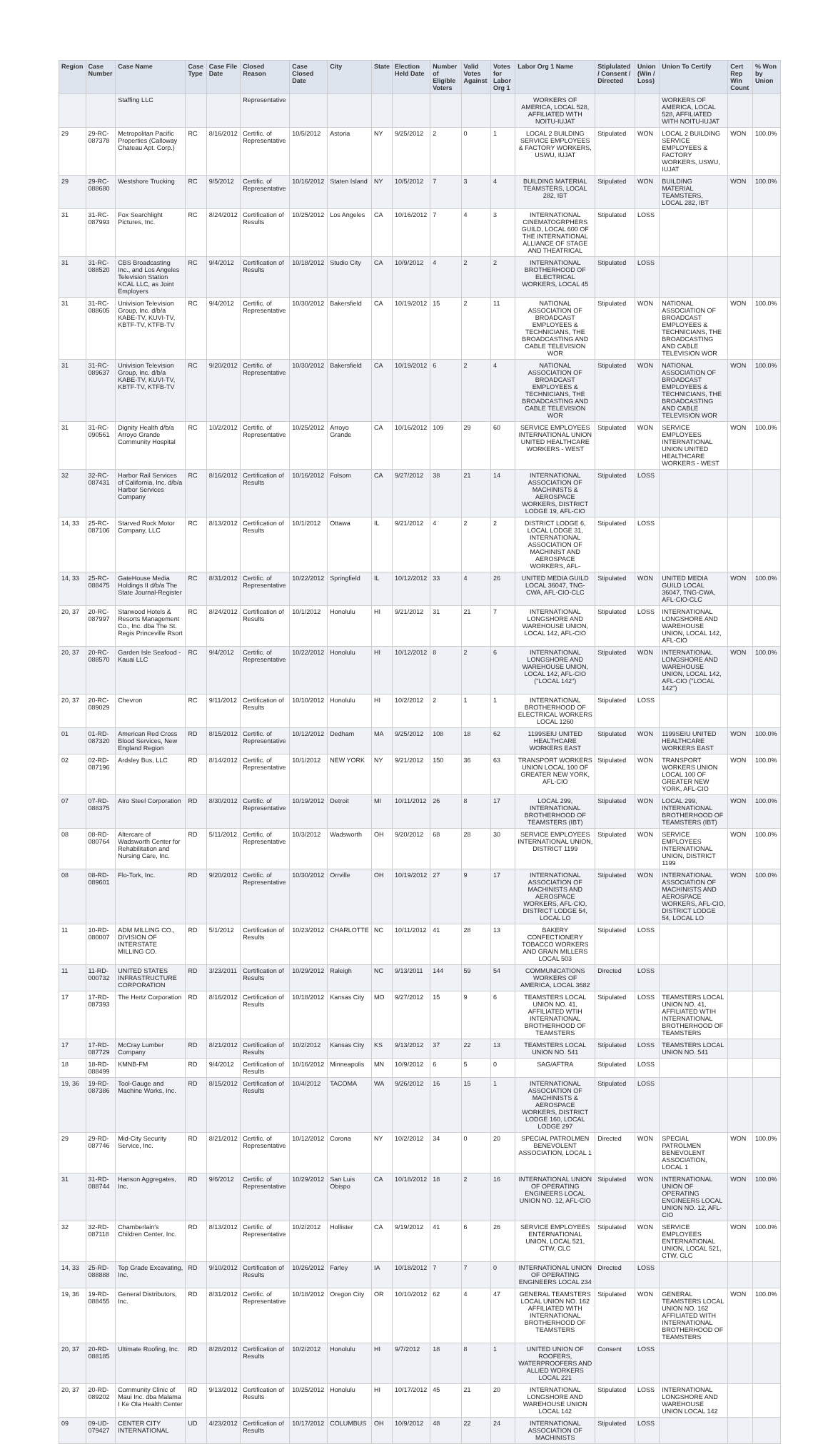| Region | Case Number | Case Name | Case Type | Case File Date | Closed Reason | Case Closed Date | City | State | Election Held Date | Number of Eligible Voters | Valid Votes Against | Votes for Labor Org 1 | Labor Org 1 Name | Stiplulated / Consent / Directed | Union (Win / Loss) | Union To Certify | Cert Rep Win Count | % Won by Union |
| --- | --- | --- | --- | --- | --- | --- | --- | --- | --- | --- | --- | --- | --- | --- | --- | --- | --- | --- |
| | | Staffing LLC | | | Representative | | | | | | | | WORKERS OF AMERICA, LOCAL 528, AFFILIATED WITH NOITU-IUJAT | | | WORKERS OF AMERICA, LOCAL 528, AFFILIATED WITH NOITU-IUJAT | | |
| 29 | 29-RC-087378 | Metropolitan Pacific Properties (Calloway Chateau Apt. Corp.) | RC | 8/16/2012 | Certific. of Representative | 10/5/2012 | Astoria | NY | 9/25/2012 | 2 | 0 | 1 | LOCAL 2 BUILDING SERVICE EMPLOYEES & FACTORY WORKERS, USWU, IUJAT | Stipulated | WON | LOCAL 2 BUILDING SERVICE EMPLOYEES & FACTORY WORKERS, USWU, IUJAT | WON | 100.0% |
| 29 | 29-RC-088680 | Westshore Trucking | RC | 9/5/2012 | Certific. of Representative | 10/16/2012 | Staten Island | NY | 10/5/2012 | 7 | 3 | 4 | BUILDING MATERIAL TEAMSTERS, LOCAL 282, IBT | Stipulated | WON | BUILDING MATERIAL TEAMSTERS, LOCAL 282, IBT | WON | 100.0% |
| 31 | 31-RC-087993 | Fox Searchlight Pictures, Inc. | RC | 8/24/2012 | Certification of Results | 10/25/2012 | Los Angeles | CA | 10/16/2012 | 7 | 4 | 3 | INTERNATIONAL CINEMATOGRPHERS GUILD, LOCAL 600 OF THE INTERNATIONAL ALLIANCE OF STAGE AND THEATRICAL | Stipulated | LOSS | | | |
| 31 | 31-RC-088520 | CBS Broadcasting Inc., and Los Angeles Television Station KCAL LLC, as Joint Employers | RC | 9/4/2012 | Certification of Results | 10/18/2012 | Studio City | CA | 10/9/2012 | 4 | 2 | 2 | INTERNATIONAL BROTHERHOOD OF ELECTRICAL WORKERS, LOCAL 45 | Stipulated | LOSS | | | |
| 31 | 31-RC-088605 | Univision Television Group, Inc. d/b/a KABE-TV, KUVI-TV, KBTF-TV, KTFB-TV | RC | 9/4/2012 | Certific. of Representative | 10/30/2012 | Bakersfield | CA | 10/19/2012 | 15 | 2 | 11 | NATIONAL ASSOCIATION OF BROADCAST EMPLOYEES & TECHNICIANS, THE BROADCASTING AND CABLE TELEVISION WOR | Stipulated | WON | NATIONAL ASSOCIATION OF BROADCAST EMPLOYEES & TECHNICIANS, THE BROADCASTING AND CABLE TELEVISION WOR | WON | 100.0% |
| 31 | 31-RC-089637 | Univision Television Group, Inc. d/b/a KABE-TV, KUVI-TV, KBTF-TV, KTFB-TV | RC | 9/20/2012 | Certific. of Representative | 10/30/2012 | Bakersfield | CA | 10/19/2012 | 6 | 2 | 4 | NATIONAL ASSOCIATION OF BROADCAST EMPLOYEES & TECHNICIANS, THE BROADCASTING AND CABLE TELEVISION WOR | Stipulated | WON | NATIONAL ASSOCIATION OF BROADCAST EMPLOYEES & TECHNICIANS, THE BROADCASTING AND CABLE TELEVISION WOR | WON | 100.0% |
| 31 | 31-RC-090561 | Dignity Health d/b/a Arroyo Grande Community Hospital | RC | 10/2/2012 | Certific. of Representative | 10/25/2012 | Arroyo Grande | CA | 10/16/2012 | 109 | 29 | 60 | SERVICE EMPLOYEES INTERNATIONAL UNION UNITED HEALTHCARE WORKERS - WEST | Stipulated | WON | SERVICE EMPLOYEES INTERNATIONAL UNION UNITED HEALTHCARE WORKERS - WEST | WON | 100.0% |
| 32 | 32-RC-087431 | Harbor Rail Services of California, Inc. d/b/a Harbor Services Company | RC | 8/16/2012 | Certification of Results | 10/16/2012 | Folsom | CA | 9/27/2012 | 38 | 21 | 14 | INTERNATIONAL ASSOCIATION OF MACHINISTS & AEROSPACE WORKERS, DISTRICT LODGE 19, AFL-CIO | Stipulated | LOSS | | | |
| 14, 33 | 25-RC-087106 | Starved Rock Motor Company, LLC | RC | 8/13/2012 | Certification of Results | 10/1/2012 | Ottawa | IL | 9/21/2012 | 4 | 2 | 2 | DISTRICT LODGE 6, LOCAL LODGE 31, INTERNATIONAL ASSOCIATION OF MACHINIST AND AEROSPACE WORKERS, AFL- | Stipulated | LOSS | | | |
| 14, 33 | 25-RC-088475 | GateHouse Media Holdings II d/b/a The State Journal-Register | RC | 8/31/2012 | Certific. of Representative | 10/22/2012 | Springfield | IL | 10/12/2012 | 33 | 4 | 26 | UNITED MEDIA GUILD LOCAL 36047, TNG-CWA, AFL-CIO-CLC | Stipulated | WON | UNITED MEDIA GUILD LOCAL 36047, TNG-CWA, AFL-CIO-CLC | WON | 100.0% |
| 20, 37 | 20-RC-087997 | Starwood Hotels & Resorts Management Co., Inc. dba The St. Regis Princeville Rsort | RC | 8/24/2012 | Certification of Results | 10/1/2012 | Honolulu | HI | 9/21/2012 | 31 | 21 | 7 | INTERNATIONAL LONGSHORE AND WAREHOUSE UNION, LOCAL 142, AFL-CIO | Stipulated | LOSS | INTERNATIONAL LONGSHORE AND WAREHOUSE UNION, LOCAL 142, AFL-CIO | | |
| 20, 37 | 20-RC-088570 | Garden Isle Seafood - Kauai LLC | RC | 9/4/2012 | Certific. of Representative | 10/22/2012 | Honolulu | HI | 10/12/2012 | 8 | 2 | 6 | INTERNATIONAL LONGSHORE AND WAREHOUSE UNION, LOCAL 142, AFL-CIO ("LOCAL 142") | Stipulated | WON | INTERNATIONAL LONGSHORE AND WAREHOUSE UNION, LOCAL 142, AFL-CIO ("LOCAL 142") | WON | 100.0% |
| 20, 37 | 20-RC-089029 | Chevron | RC | 9/11/2012 | Certification of Results | 10/10/2012 | Honolulu | HI | 10/2/2012 | 2 | 1 | 1 | INTERNATIONAL BROTHERHOOD OF ELECTRICAL WORKERS LOCAL 1260 | Stipulated | LOSS | | | |
| 01 | 01-RD-087320 | American Red Cross Blood Services, New England Region | RD | 8/15/2012 | Certific. of Representative | 10/12/2012 | Dedham | MA | 9/25/2012 | 108 | 18 | 62 | 1199SEIU UNITED HEALTHCARE WORKERS EAST | Stipulated | WON | 1199SEIU UNITED HEALTHCARE WORKERS EAST | WON | 100.0% |
| 02 | 02-RD-087196 | Ardsley Bus, LLC | RD | 8/14/2012 | Certific. of Representative | 10/1/2012 | NEW YORK | NY | 9/21/2012 | 150 | 36 | 63 | TRANSPORT WORKERS UNION LOCAL 100 OF GREATER NEW YORK, AFL-CIO | Stipulated | WON | TRANSPORT WORKERS UNION LOCAL 100 OF GREATER NEW YORK, AFL-CIO | WON | 100.0% |
| 07 | 07-RD-088375 | Alro Steel Corporation | RD | 8/30/2012 | Certific. of Representative | 10/19/2012 | Detroit | MI | 10/11/2012 | 26 | 8 | 17 | LOCAL 299, INTERNATIONAL BROTHERHOOD OF TEAMSTERS (IBT) | Stipulated | WON | LOCAL 299, INTERNATIONAL BROTHERHOOD OF TEAMSTERS (IBT) | WON | 100.0% |
| 08 | 08-RD-080764 | Altercare of Wadsworth Center for Rehabilitation and Nursing Care, Inc. | RD | 5/11/2012 | Certific. of Representative | 10/3/2012 | Wadsworth | OH | 9/20/2012 | 68 | 28 | 30 | SERVICE EMPLOYEES INTERNATIONAL UNION, DISTRICT 1199 | Stipulated | WON | SERVICE EMPLOYEES INTERNATIONAL UNION, DISTRICT 1199 | WON | 100.0% |
| 08 | 08-RD-089601 | Flo-Tork, Inc. | RD | 9/20/2012 | Certific. of Representative | 10/30/2012 | Orrville | OH | 10/19/2012 | 27 | 9 | 17 | INTERNATIONAL ASSOCIATION OF MACHINISTS AND AEROSPACE WORKERS, AFL-CIO, DISTRICT LODGE 54, LOCAL LO | Stipulated | WON | INTERNATIONAL ASSOCIATION OF MACHINISTS AND AEROSPACE WORKERS, AFL-CIO, DISTRICT LODGE 54, LOCAL LO | WON | 100.0% |
| 11 | 10-RD-080007 | ADM MILLING CO., DIVISION OF INTERSTATE MILLING CO. | RD | 5/1/2012 | Certification of Results | 10/23/2012 | CHARLOTTE | NC | 10/11/2012 | 41 | 28 | 13 | BAKERY CONFECTIONERY TOBACCO WORKERS AND GRAIN MILLERS LOCAL 503 | Stipulated | LOSS | | | |
| 11 | 11-RD-000732 | UNITED STATES INFRASTRUCTURE CORPORATION | RD | 3/23/2011 | Certification of Results | 10/29/2012 | Raleigh | NC | 9/13/2011 | 144 | 59 | 54 | COMMUNICATIONS WORKERS OF AMERICA, LOCAL 3682 | Directed | LOSS | | | |
| 17 | 17-RD-087393 | The Hertz Corporation | RD | 8/16/2012 | Certification of Results | 10/18/2012 | Kansas City | MO | 9/27/2012 | 15 | 9 | 6 | TEAMSTERS LOCAL UNION NO. 41, AFFILIATED WTIH INTERNATIONAL BROTHERHOOD OF TEAMSTERS | Stipulated | LOSS | TEAMSTERS LOCAL UNION NO. 41, AFFILIATED WTIH INTERNATIONAL BROTHERHOOD OF TEAMSTERS | | |
| 17 | 17-RD-087729 | McCray Lumber Company | RD | 8/21/2012 | Certification of Results | 10/2/2012 | Kansas City | KS | 9/13/2012 | 37 | 22 | 13 | TEAMSTERS LOCAL UNION NO. 541 | Stipulated | LOSS | TEAMSTERS LOCAL UNION NO. 541 | | |
| 18 | 18-RD-088499 | KMNB-FM | RD | 9/4/2012 | Certification of Results | 10/16/2012 | Minneapolis | MN | 10/9/2012 | 6 | 5 | 0 | SAG/AFTRA | Stipulated | LOSS | | | |
| 19, 36 | 19-RD-087386 | Tool-Gauge and Machine Works, Inc. | RD | 8/15/2012 | Certification of Results | 10/4/2012 | TACOMA | WA | 9/26/2012 | 16 | 15 | 1 | INTERNATIONAL ASSOCIATION OF MACHINISTS & AEROSPACE WORKERS, DISTRICT LODGE 160, LOCAL LODGE 297 | Stipulated | LOSS | | | |
| 29 | 29-RD-087746 | Mid-City Security Service, Inc. | RD | 8/21/2012 | Certific. of Representative | 10/12/2012 | Corona | NY | 10/2/2012 | 34 | 0 | 20 | SPECIAL PATROLMEN BENEVOLENT ASSOCIATION, LOCAL 1 | Directed | WON | SPECIAL PATROLMEN BENEVOLENT ASSOCIATION, LOCAL 1 | WON | 100.0% |
| 31 | 31-RD-088744 | Hanson Aggregates, Inc. | RD | 9/6/2012 | Certific. of Representative | 10/29/2012 | San Luis Obispo | CA | 10/18/2012 | 18 | 2 | 16 | INTERNATIONAL UNION OF OPERATING ENGINEERS LOCAL UNION NO. 12, AFL-CIO | Stipulated | WON | INTERNATIONAL UNION OF OPERATING ENGINEERS LOCAL UNION NO. 12, AFL-CIO | WON | 100.0% |
| 32 | 32-RD-087118 | Chamberlain's Children Center, Inc. | RD | 8/13/2012 | Certific. of Representative | 10/2/2012 | Hollister | CA | 9/19/2012 | 41 | 6 | 26 | SERVICE EMPLOYEES ENTERNATIONAL UNION, LOCAL 521, CTW, CLC | Stipulated | WON | SERVICE EMPLOYEES ENTERNATIONAL UNION, LOCAL 521, CTW, CLC | WON | 100.0% |
| 14, 33 | 25-RD-088888 | Top Grade Excavating, Inc. | RD | 9/10/2012 | Certification of Results | 10/26/2012 | Farley | IA | 10/18/2012 | 7 | 7 | 0 | INTERNATIONAL UNION OF OPERATING ENGINEERS LOCAL 234 | Directed | LOSS | | | |
| 19, 36 | 19-RD-088455 | General Distributors, Inc. | RD | 8/31/2012 | Certific. of Representative | 10/18/2012 | Oregon City | OR | 10/10/2012 | 62 | 4 | 47 | GENERAL TEAMSTERS LOCAL UNION NO. 162 AFFILIATED WITH INTERNATIONAL BROTHERHOOD OF TEAMSTERS | Stipulated | WON | GENERAL TEAMSTERS LOCAL UNION NO. 162 AFFILIATED WITH INTERNATIONAL BROTHERHOOD OF TEAMSTERS | WON | 100.0% |
| 20, 37 | 20-RD-088185 | Ultimate Roofing, Inc. | RD | 8/28/2012 | Certification of Results | 10/2/2012 | Honolulu | HI | 9/7/2012 | 18 | 8 | 1 | UNITED UNION OF ROOFERS, WATERPROOFERS AND ALLIED WORKERS LOCAL 221 | Consent | LOSS | | | |
| 20, 37 | 20-RD-089202 | Community Clinic of Maui Inc. dba Malama I Ke Ola Health Center | RD | 9/13/2012 | Certification of Results | 10/25/2012 | Honolulu | HI | 10/17/2012 | 45 | 21 | 20 | INTERNATIONAL LONGSHORE AND WAREHOUSE UNION LOCAL 142 | Stipulated | LOSS | INTERNATIONAL LONGSHORE AND WAREHOUSE UNION LOCAL 142 | | |
| 09 | 09-UD-079427 | CENTER CITY INTERNATIONAL | UD | 4/23/2012 | Certification of Results | 10/17/2012 | COLUMBUS | OH | 10/9/2012 | 48 | 22 | 24 | INTERNATIONAL ASSOCIATION OF MACHINISTS | Stipulated | LOSS | | | |